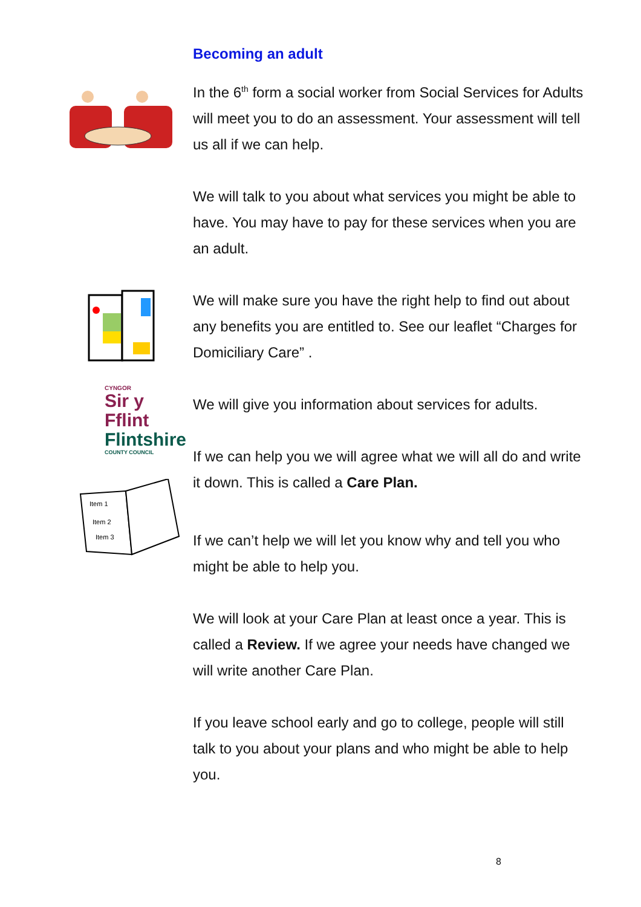CYNGOR
Sir y Fflint
Flintshire
COUNTY COUNCIL
Item 1
Item 2
Item 3
Becoming an adult
In the 6<sup>th</sup> form a social worker from Social Services for Adults will meet you to do an assessment. Your assessment will tell us all if we can help.
We will talk to you about what services you might be able to have. You may have to pay for these services when you are an adult.
We will make sure you have the right help to find out about any benefits you are entitled to. See our leaflet “Charges for Domiciliary Care” .
We will give you information about services for adults.
If we can help you we will agree what we will all do and write it down. This is called a Care Plan.
If we can’t help we will let you know why and tell you who might be able to help you.
We will look at your Care Plan at least once a year. This is called a Review. If we agree your needs have changed we will write another Care Plan.
If you leave school early and go to college, people will still talk to you about your plans and who might be able to help you.
8